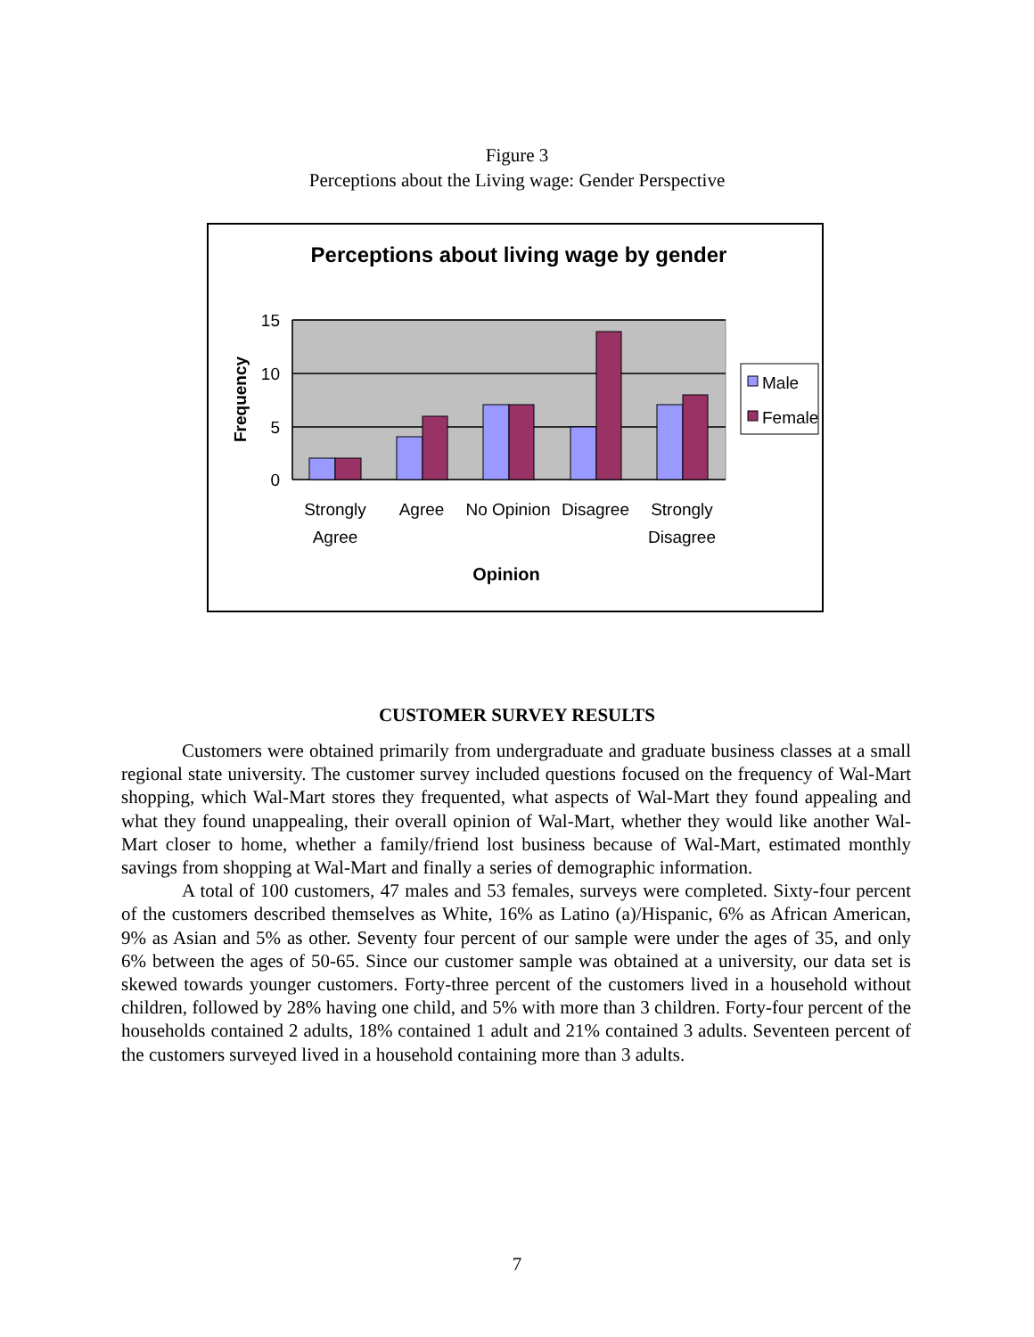Figure 3
Perceptions about the Living wage: Gender Perspective
Perceptions about living wage by gender
15
10
5
0
Frequency
Strongly
Agree
Agree
No Opinion
Disagree
Strongly
Disagree
Opinion
Male
Female
CUSTOMER SURVEY RESULTS
Customers were obtained primarily from undergraduate and graduate business classes at a small regional state university. The customer survey included questions focused on the frequency of Wal-Mart shopping, which Wal-Mart stores they frequented, what aspects of Wal-Mart they found appealing and what they found unappealing, their overall opinion of Wal-Mart, whether they would like another Wal-Mart closer to home, whether a family/friend lost business because of Wal-Mart, estimated monthly savings from shopping at Wal-Mart and finally a series of demographic information.
A total of 100 customers, 47 males and 53 females, surveys were completed. Sixty-four percent of the customers described themselves as White, 16% as Latino (a)/Hispanic, 6% as African American, 9% as Asian and 5% as other. Seventy four percent of our sample were under the ages of 35, and only 6% between the ages of 50-65. Since our customer sample was obtained at a university, our data set is skewed towards younger customers. Forty-three percent of the customers lived in a household without children, followed by 28% having one child, and 5% with more than 3 children. Forty-four percent of the households contained 2 adults, 18% contained 1 adult and 21% contained 3 adults. Seventeen percent of the customers surveyed lived in a household containing more than 3 adults.
7